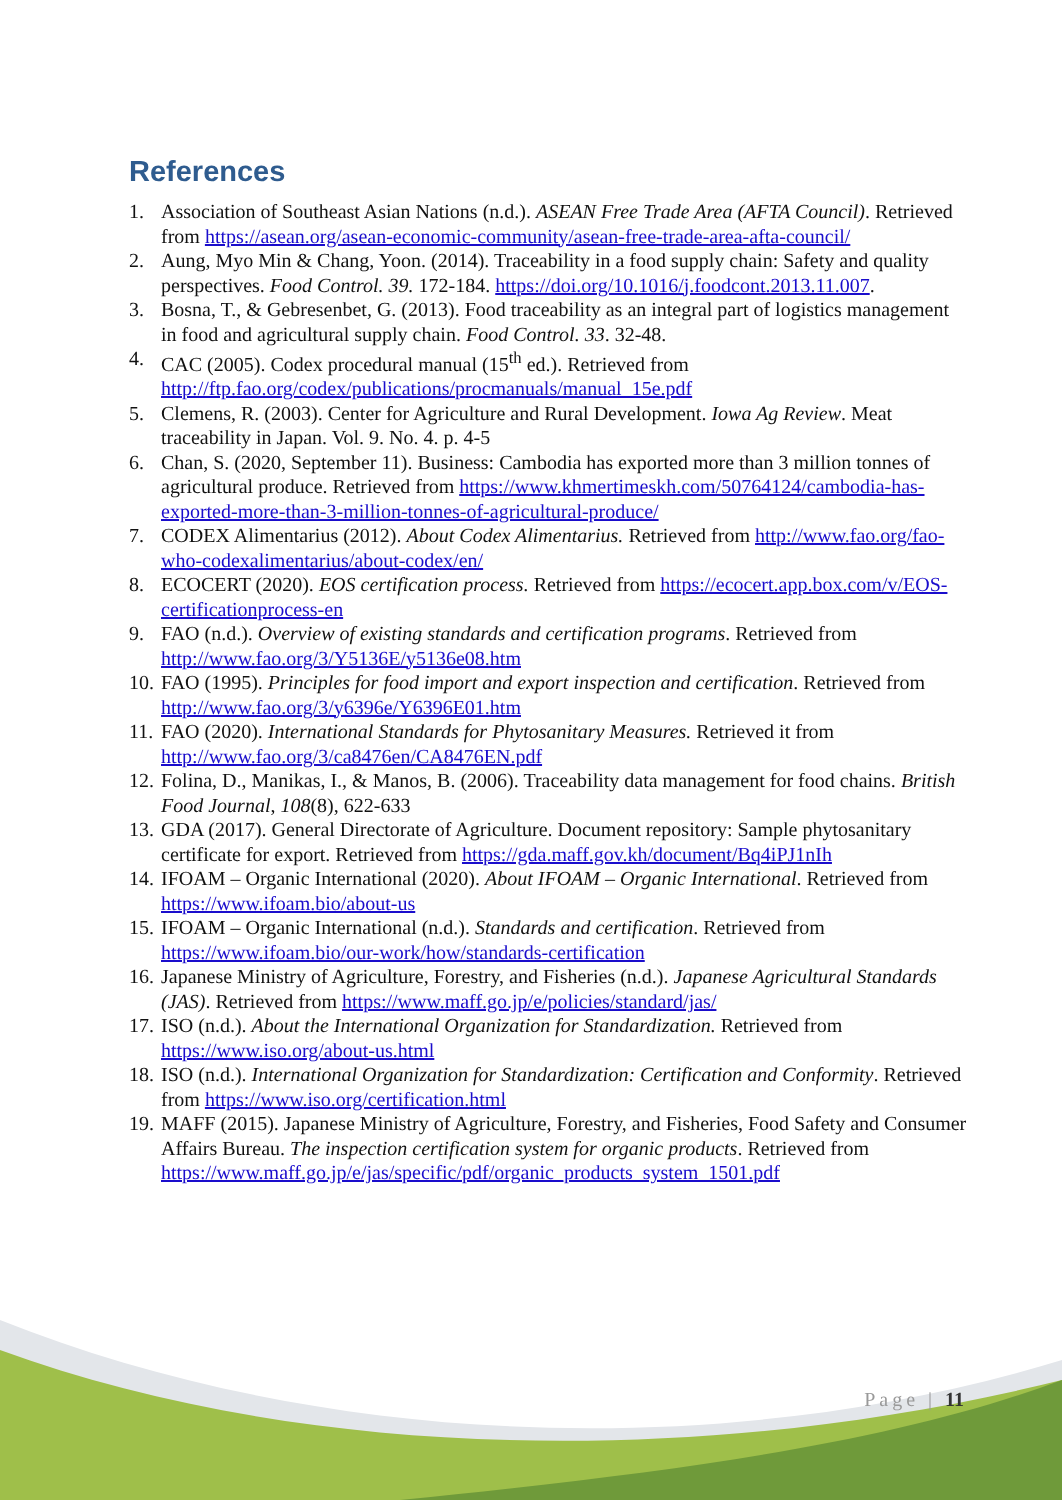References
1. Association of Southeast Asian Nations (n.d.). ASEAN Free Trade Area (AFTA Council). Retrieved from https://asean.org/asean-economic-community/asean-free-trade-area-afta-council/
2. Aung, Myo Min & Chang, Yoon. (2014). Traceability in a food supply chain: Safety and quality perspectives. Food Control. 39. 172-184. https://doi.org/10.1016/j.foodcont.2013.11.007.
3. Bosna, T., & Gebresenbet, G. (2013). Food traceability as an integral part of logistics management in food and agricultural supply chain. Food Control. 33. 32-48.
4. CAC (2005). Codex procedural manual (15<sup>th</sup> ed.). Retrieved from http://ftp.fao.org/codex/publications/procmanuals/manual_15e.pdf
5. Clemens, R. (2003). Center for Agriculture and Rural Development. Iowa Ag Review. Meat traceability in Japan. Vol. 9. No. 4. p. 4-5
6. Chan, S. (2020, September 11). Business: Cambodia has exported more than 3 million tonnes of agricultural produce. Retrieved from https://www.khmertimeskh.com/50764124/cambodia-has-exported-more-than-3-million-tonnes-of-agricultural-produce/
7. CODEX Alimentarius (2012). About Codex Alimentarius. Retrieved from http://www.fao.org/fao-who-codexalimentarius/about-codex/en/
8. ECOCERT (2020). EOS certification process. Retrieved from https://ecocert.app.box.com/v/EOS-certificationprocess-en
9. FAO (n.d.). Overview of existing standards and certification programs. Retrieved from http://www.fao.org/3/Y5136E/y5136e08.htm
10. FAO (1995). Principles for food import and export inspection and certification. Retrieved from http://www.fao.org/3/y6396e/Y6396E01.htm
11. FAO (2020). International Standards for Phytosanitary Measures. Retrieved it from http://www.fao.org/3/ca8476en/CA8476EN.pdf
12. Folina, D., Manikas, I., & Manos, B. (2006). Traceability data management for food chains. British Food Journal, 108(8), 622-633
13. GDA (2017). General Directorate of Agriculture. Document repository: Sample phytosanitary certificate for export. Retrieved from https://gda.maff.gov.kh/document/Bq4iPJ1nIh
14. IFOAM – Organic International (2020). About IFOAM – Organic International. Retrieved from https://www.ifoam.bio/about-us
15. IFOAM – Organic International (n.d.). Standards and certification. Retrieved from https://www.ifoam.bio/our-work/how/standards-certification
16. Japanese Ministry of Agriculture, Forestry, and Fisheries (n.d.). Japanese Agricultural Standards (JAS). Retrieved from https://www.maff.go.jp/e/policies/standard/jas/
17. ISO (n.d.). About the International Organization for Standardization. Retrieved from https://www.iso.org/about-us.html
18. ISO (n.d.). International Organization for Standardization: Certification and Conformity. Retrieved from https://www.iso.org/certification.html
19. MAFF (2015). Japanese Ministry of Agriculture, Forestry, and Fisheries, Food Safety and Consumer Affairs Bureau. The inspection certification system for organic products. Retrieved from https://www.maff.go.jp/e/jas/specific/pdf/organic_products_system_1501.pdf
Page | 11